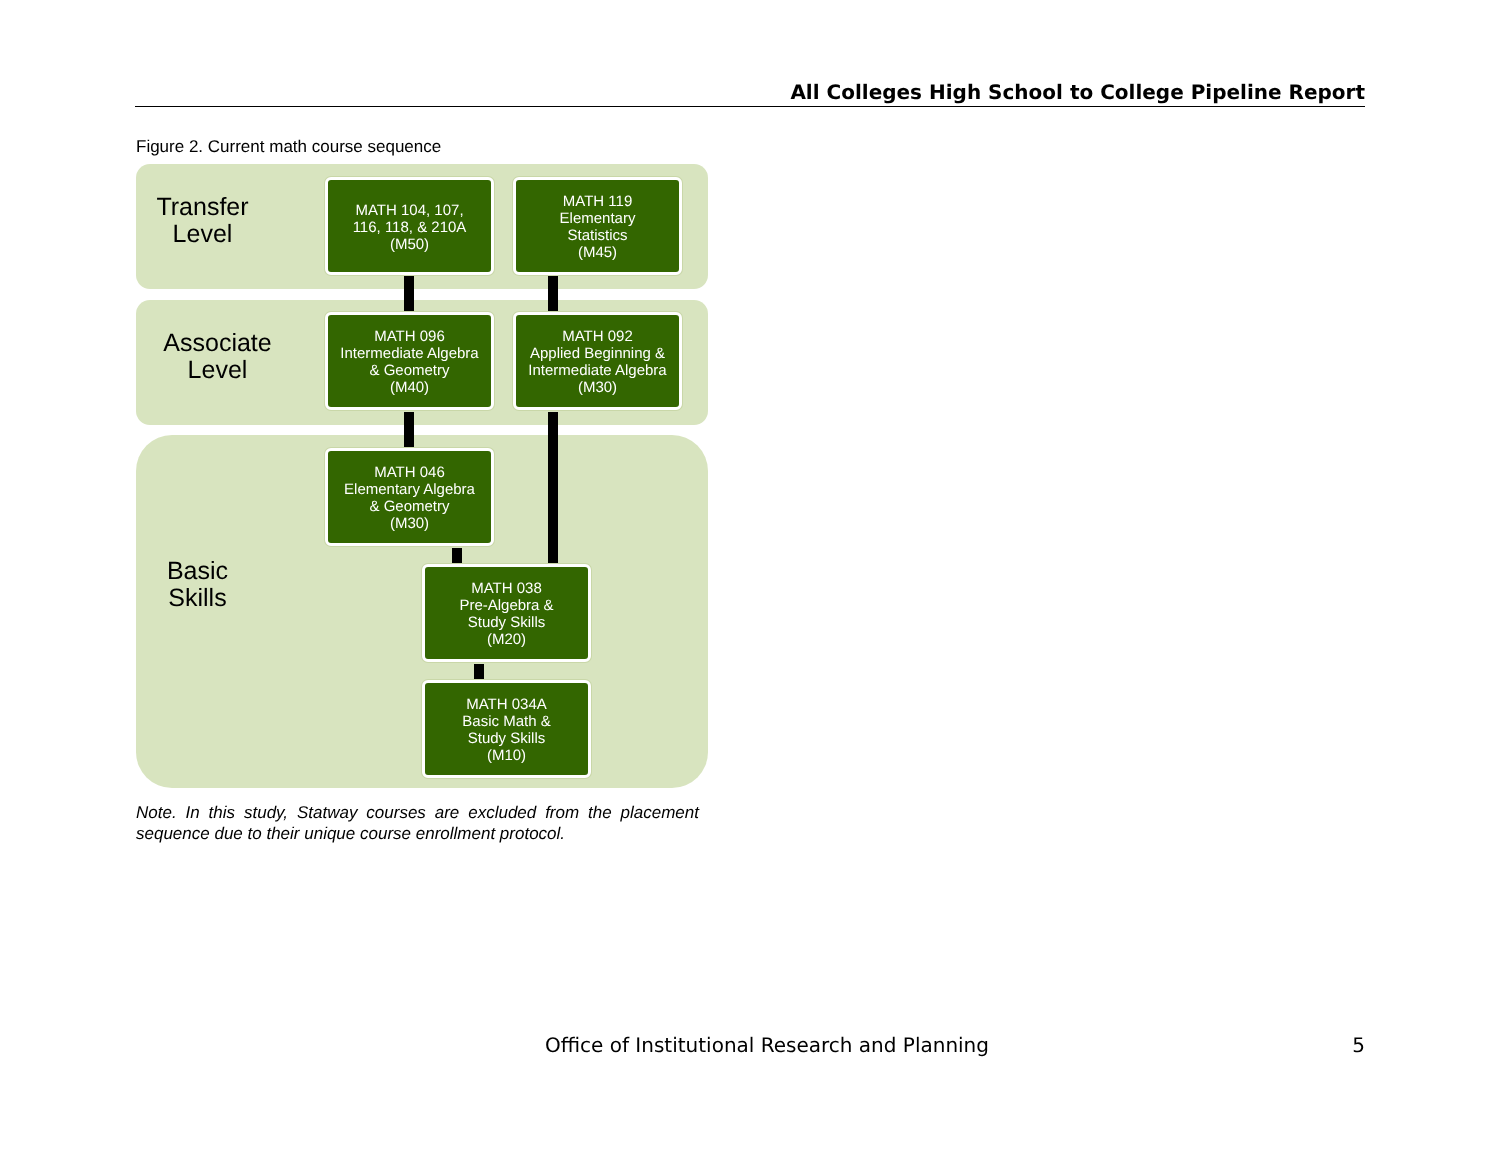All Colleges High School to College Pipeline Report
Figure 2. Current math course sequence
Transfer
Level
MATH 104, 107,
116, 118, & 210A
(M50)
MATH 119
Elementary
Statistics
(M45)
Associate
Level
MATH 096
Intermediate Algebra
& Geometry
(M40)
MATH 092
Applied Beginning &
Intermediate Algebra
(M30)
MATH 046
Elementary Algebra
& Geometry
(M30)
Basic
Skills
MATH 038
Pre-Algebra &
Study Skills
(M20)
MATH 034A
Basic Math &
Study Skills
(M10)
Note. In this study, Statway courses are excluded from the placement sequence due to their unique course enrollment protocol.
Office of Institutional Research and Planning 5